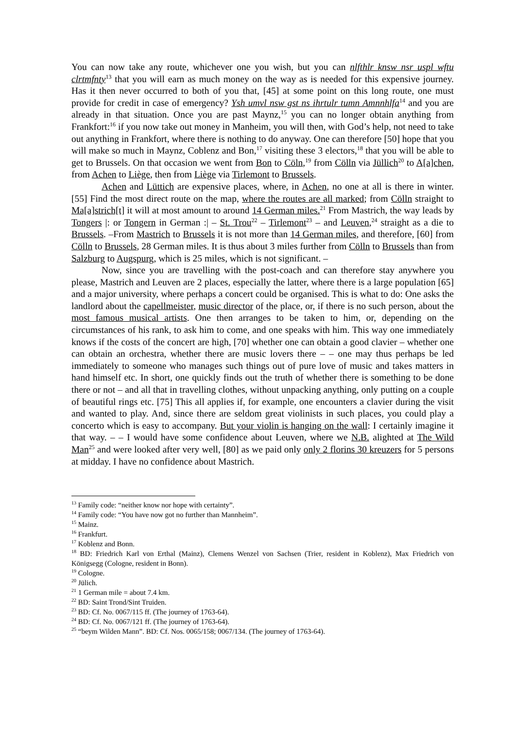You can now take any route, whichever one you wish, but you can nlfthlr knsw nsr uspl wftu clrtmfnty<sup>13</sup> that you will earn as much money on the way as is needed for this expensive journey. Has it then never occurred to both of you that, [45] at some point on this long route, one must provide for credit in case of emergency? Ysh umvl nsw gst ns ihrtulr tumn Amnnhlfa<sup>14</sup> and you are already in that situation. Once you are past Maynz,<sup>15</sup> you can no longer obtain anything from Frankfort:<sup>16</sup> if you now take out money in Manheim, you will then, with God’s help, not need to take out anything in Frankfort, where there is nothing to do anyway. One can therefore [50] hope that you will make so much in Maynz, Coblenz and Bon,<sup>17</sup> visiting these 3 electors,<sup>18</sup> that you will be able to get to Brussels. On that occasion we went from Bon to Cöln,<sup>19</sup> from Cölln via Jüllich<sup>20</sup> to A[a]chen, from Achen to Liège, then from Liège via Tirlemont to Brussels.
Achen and Lüttich are expensive places, where, in Achen, no one at all is there in winter. [55] Find the most direct route on the map, where the routes are all marked; from Cölln straight to Ma[a]strich[t] it will at most amount to around 14 German miles.<sup>21</sup> From Mastrich, the way leads by Tongers |: or Tongern in German :| – St. Trou<sup>22</sup> – Tirlemont<sup>23</sup> – and Leuven,<sup>24</sup> straight as a die to Brussels. –From Mastrich to Brussels it is not more than 14 German miles, and therefore, [60] from Cölln to Brussels, 28 German miles. It is thus about 3 miles further from Cölln to Brussels than from Salzburg to Augspurg, which is 25 miles, which is not significant. –
Now, since you are travelling with the post-coach and can therefore stay anywhere you please, Mastrich and Leuven are 2 places, especially the latter, where there is a large population [65] and a major university, where perhaps a concert could be organised. This is what to do: One asks the landlord about the capellmeister, music director of the place, or, if there is no such person, about the most famous musical artists. One then arranges to be taken to him, or, depending on the circumstances of his rank, to ask him to come, and one speaks with him. This way one immediately knows if the costs of the concert are high, [70] whether one can obtain a good clavier – whether one can obtain an orchestra, whether there are music lovers there – – one may thus perhaps be led immediately to someone who manages such things out of pure love of music and takes matters in hand himself etc. In short, one quickly finds out the truth of whether there is something to be done there or not – and all that in travelling clothes, without unpacking anything, only putting on a couple of beautiful rings etc. [75] This all applies if, for example, one encounters a clavier during the visit and wanted to play. And, since there are seldom great violinists in such places, you could play a concerto which is easy to accompany. But your violin is hanging on the wall: I certainly imagine it that way. – – I would have some confidence about Leuven, where we N.B. alighted at The Wild Man<sup>25</sup> and were looked after very well, [80] as we paid only only 2 florins 30 kreuzers for 5 persons at midday. I have no confidence about Mastrich.
<sup>13</sup> Family code: “neither know nor hope with certainty”.
<sup>14</sup> Family code: “You have now got no further than Mannheim”.
<sup>15</sup> Mainz.
<sup>16</sup> Frankfurt.
<sup>17</sup> Koblenz and Bonn.
<sup>18</sup> BD: Friedrich Karl von Erthal (Mainz), Clemens Wenzel von Sachsen (Trier, resident in Koblenz), Max Friedrich von Königsegg (Cologne, resident in Bonn).
<sup>19</sup> Cologne.
<sup>20</sup> Jülich.
<sup>21</sup> 1 German mile = about 7.4 km.
<sup>22</sup> BD: Saint Trond/Sint Truiden.
<sup>23</sup> BD: Cf. No. 0067/115 ff. (The journey of 1763-64).
<sup>24</sup> BD: Cf. No. 0067/121 ff. (The journey of 1763-64).
<sup>25</sup> “beym Wilden Mann”. BD: Cf. Nos. 0065/158; 0067/134. (The journey of 1763-64).